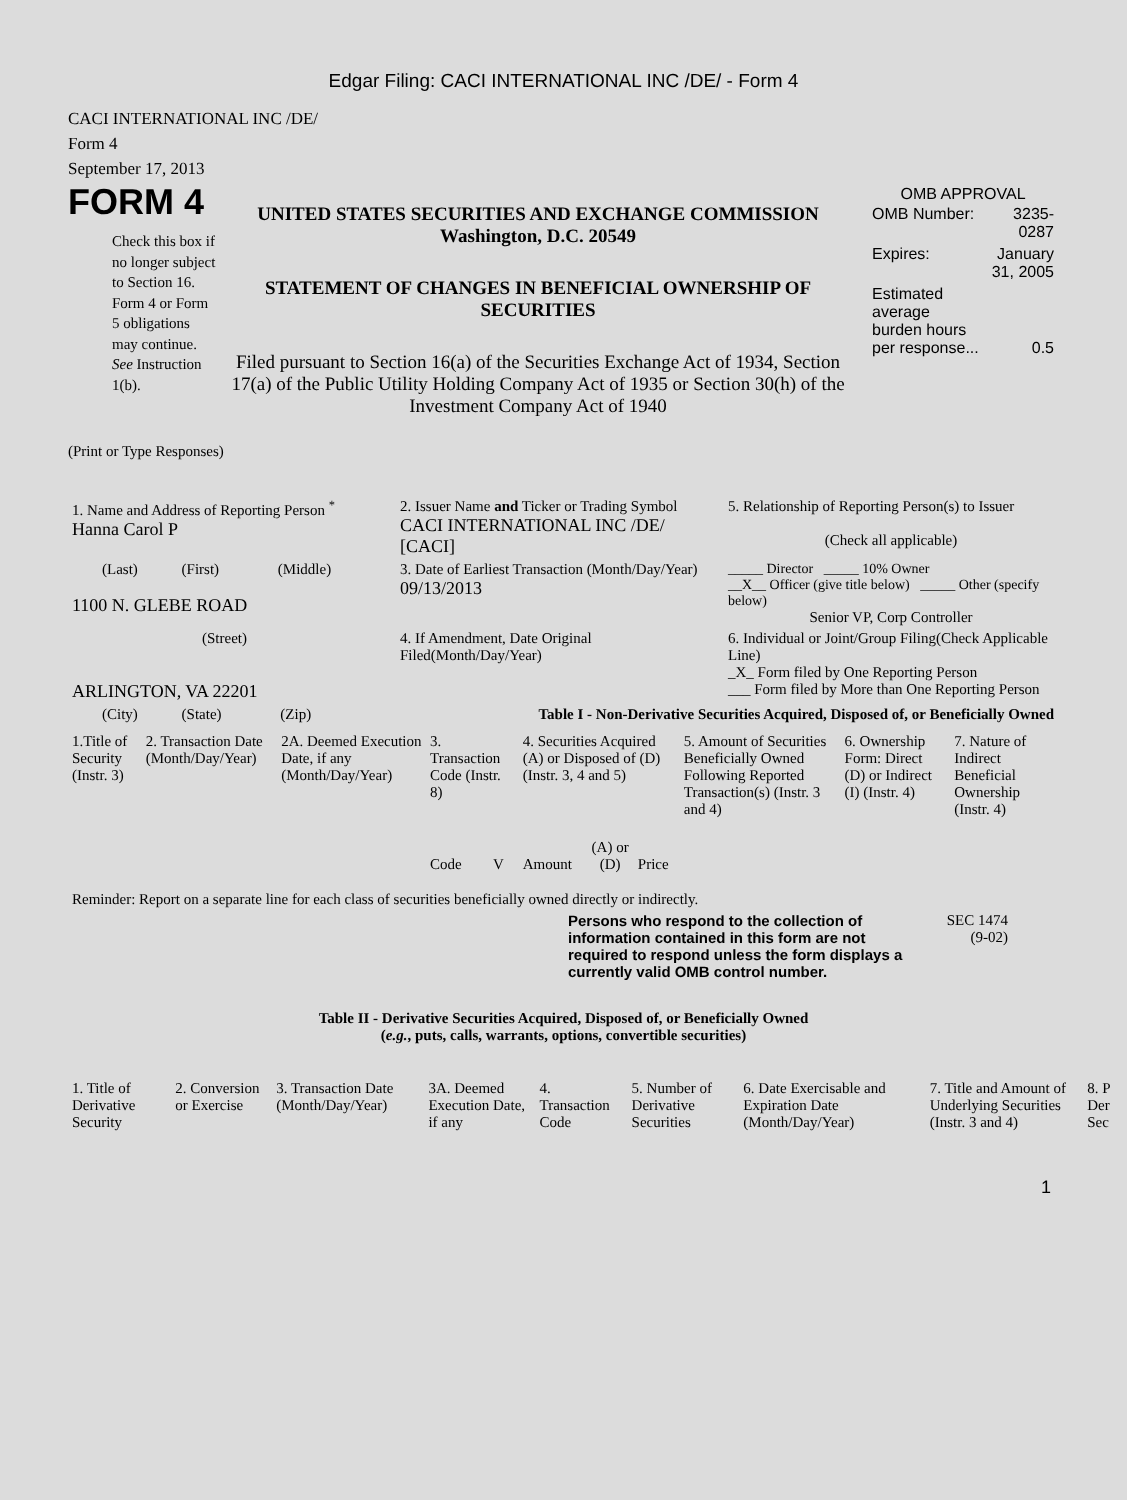Edgar Filing: CACI INTERNATIONAL INC /DE/ - Form 4
CACI INTERNATIONAL INC /DE/
Form 4
September 17, 2013
FORM 4
Check this box if no longer subject to Section 16. Form 4 or Form 5 obligations may continue. See Instruction 1(b).
UNITED STATES SECURITIES AND EXCHANGE COMMISSION
Washington, D.C. 20549
STATEMENT OF CHANGES IN BENEFICIAL OWNERSHIP OF SECURITIES
Filed pursuant to Section 16(a) of the Securities Exchange Act of 1934, Section 17(a) of the Public Utility Holding Company Act of 1935 or Section 30(h) of the Investment Company Act of 1940
OMB APPROVAL
| OMB Number: | 3235-0287 |
| Expires: | January 31, 2005 |
| Estimated average burden hours per response... | 0.5 |
(Print or Type Responses)
| 1. Name and Address of Reporting Person <sup>*</sup> Hanna Carol P | 2. Issuer Name and Ticker or Trading Symbol CACI INTERNATIONAL INC /DE/ [CACI] | 5. Relationship of Reporting Person(s) to Issuer (Check all applicable) |
| (Last) (First) (Middle) 1100 N. GLEBE ROAD | 3. Date of Earliest Transaction (Month/Day/Year) 09/13/2013 | _____ Director _____ 10% Owner __X__ Officer (give title below) _____ Other (specify below) Senior VP, Corp Controller |
| (Street) ARLINGTON, VA 22201 | 4. If Amendment, Date Original Filed(Month/Day/Year) | 6. Individual or Joint/Group Filing(Check Applicable Line) _X_ Form filed by One Reporting Person ___ Form filed by More than One Reporting Person |
| (City) (State) (Zip) | Table I - Non-Derivative Securities Acquired, Disposed of, or Beneficially Owned | |
| 1.Title of Security (Instr. 3) | 2. Transaction Date (Month/Day/Year) | 2A. Deemed Execution Date, if any (Month/Day/Year) | 3. Transaction Code (Instr. 8) | | 4. Securities Acquired (A) or Disposed of (D) (Instr. 3, 4 and 5) | | | 5. Amount of Securities Beneficially Owned Following Reported Transaction(s) (Instr. 3 and 4) | 6. Ownership Form: Direct (D) or Indirect (I) (Instr. 4) | 7. Nature of Indirect Beneficial Ownership (Instr. 4) |
| | | | Code | V | Amount | (A) or (D) | Price | | | |
Reminder: Report on a separate line for each class of securities beneficially owned directly or indirectly.
Persons who respond to the collection of information contained in this form are not required to respond unless the form displays a currently valid OMB control number.
SEC 1474
(9-02)
Table II - Derivative Securities Acquired, Disposed of, or Beneficially Owned
(e.g., puts, calls, warrants, options, convertible securities)
| 1. Title of Derivative Security | 2. Conversion or Exercise | 3. Transaction Date (Month/Day/Year) | 3A. Deemed Execution Date, if any | 4. Transaction Code | 5. Number of Derivative Securities | 6. Date Exercisable and Expiration Date (Month/Day/Year) | 7. Title and Amount of Underlying Securities (Instr. 3 and 4) | 8. P Der Sec |
1